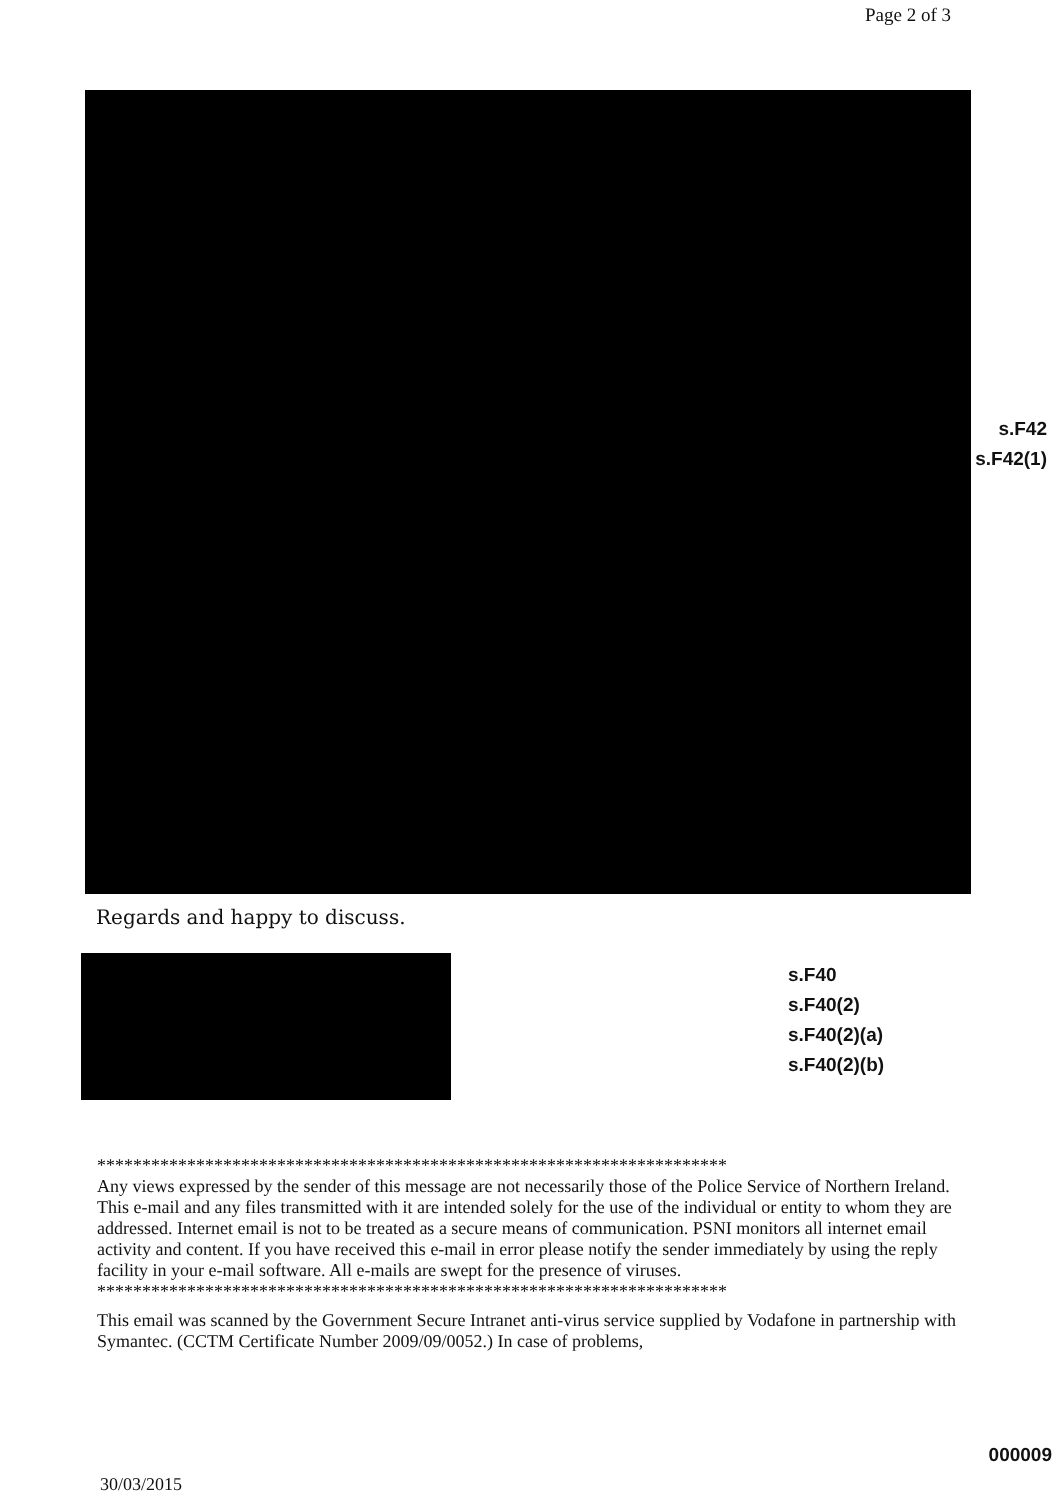Page 2 of 3
s.F42
s.F42(1)
Regards and happy to discuss.
s.F40
s.F40(2)
s.F40(2)(a)
s.F40(2)(b)
**********************************************************************
Any views expressed by the sender of this message are not necessarily those of the Police Service of Northern Ireland. This e-mail and any files transmitted with it are intended solely for the use of the individual or entity to whom they are addressed. Internet email is not to be treated as a secure means of communication. PSNI monitors all internet email activity and content. If you have received this e-mail in error please notify the sender immediately by using the reply facility in your e-mail software. All e-mails are swept for the presence of viruses.
**********************************************************************
This email was scanned by the Government Secure Intranet anti-virus service supplied by Vodafone in partnership with Symantec. (CCTM Certificate Number 2009/09/0052.) In case of problems,
000009
30/03/2015